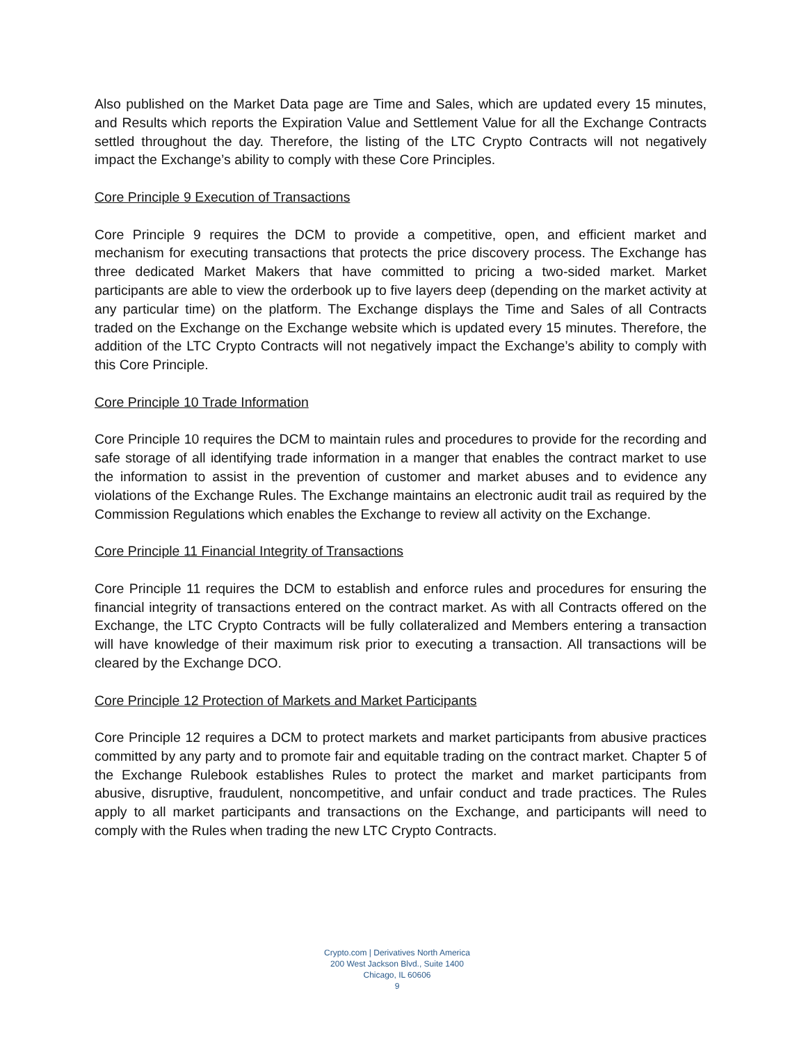Also published on the Market Data page are Time and Sales, which are updated every 15 minutes, and Results which reports the Expiration Value and Settlement Value for all the Exchange Contracts settled throughout the day. Therefore, the listing of the LTC Crypto Contracts will not negatively impact the Exchange’s ability to comply with these Core Principles.
Core Principle 9 Execution of Transactions
Core Principle 9 requires the DCM to provide a competitive, open, and efficient market and mechanism for executing transactions that protects the price discovery process. The Exchange has three dedicated Market Makers that have committed to pricing a two-sided market. Market participants are able to view the orderbook up to five layers deep (depending on the market activity at any particular time) on the platform. The Exchange displays the Time and Sales of all Contracts traded on the Exchange on the Exchange website which is updated every 15 minutes. Therefore, the addition of the LTC Crypto Contracts will not negatively impact the Exchange’s ability to comply with this Core Principle.
Core Principle 10 Trade Information
Core Principle 10 requires the DCM to maintain rules and procedures to provide for the recording and safe storage of all identifying trade information in a manger that enables the contract market to use the information to assist in the prevention of customer and market abuses and to evidence any violations of the Exchange Rules. The Exchange maintains an electronic audit trail as required by the Commission Regulations which enables the Exchange to review all activity on the Exchange.
Core Principle 11 Financial Integrity of Transactions
Core Principle 11 requires the DCM to establish and enforce rules and procedures for ensuring the financial integrity of transactions entered on the contract market. As with all Contracts offered on the Exchange, the LTC Crypto Contracts will be fully collateralized and Members entering a transaction will have knowledge of their maximum risk prior to executing a transaction. All transactions will be cleared by the Exchange DCO.
Core Principle 12 Protection of Markets and Market Participants
Core Principle 12 requires a DCM to protect markets and market participants from abusive practices committed by any party and to promote fair and equitable trading on the contract market. Chapter 5 of the Exchange Rulebook establishes Rules to protect the market and market participants from abusive, disruptive, fraudulent, noncompetitive, and unfair conduct and trade practices. The Rules apply to all market participants and transactions on the Exchange, and participants will need to comply with the Rules when trading the new LTC Crypto Contracts.
Crypto.com | Derivatives North America
200 West Jackson Blvd., Suite 1400
Chicago, IL 60606
9